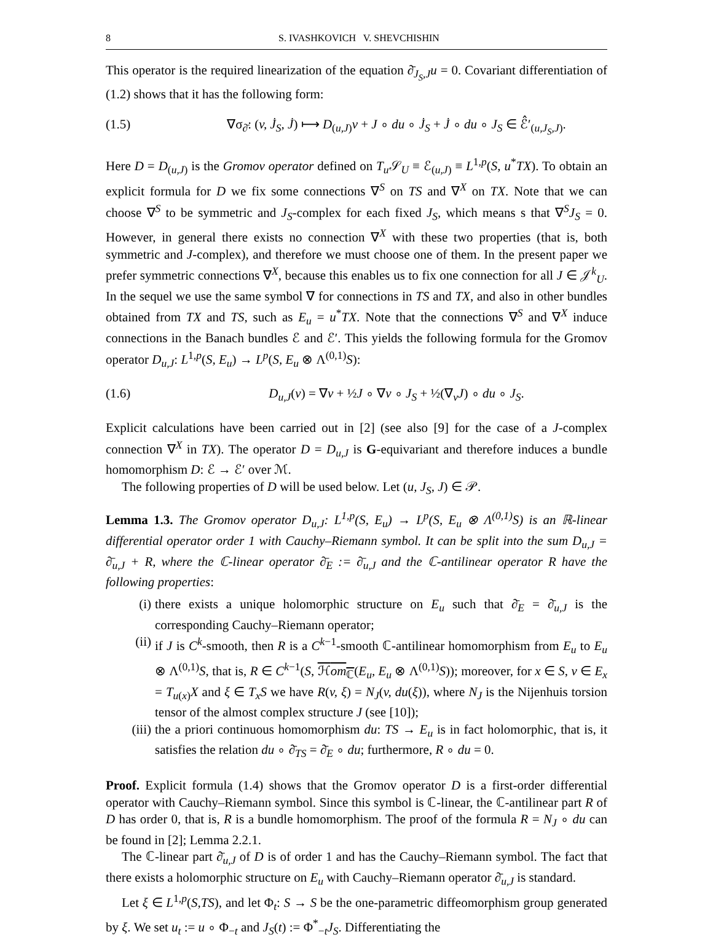8 S. IVASHKOVICH V. SHEVCHISHIN
This operator is the required linearization of the equation ∂̄<sub>J<sub>S</sub>,J</sub>u = 0. Covariant differentiation of (1.2) shows that it has the following form:
(1.5) ∇σ<sub>∂̄</sub>: (v, J̇<sub>S</sub>, J̇) ⟼ D<sub>(u,J)</sub>v + J ∘ du ∘ J̇<sub>S</sub> + J̇ ∘ du ∘ J<sub>S</sub> ∈ ℰ̂′<sub>(u,J<sub>S</sub>,J)</sub>.
Here D = D<sub>(u,J)</sub> is the Gromov operator defined on T<sub>u</sub> 𝒮<sub>U</sub> ≡ ℰ<sub>(u,J)</sub> ≡ L<sup>1,p</sup>(S, u<sup>*</sup>TX). To obtain an explicit formula for D we fix some connections ∇<sup>S</sup> on TS and ∇<sup>X</sup> on TX. Note that we can choose ∇<sup>S</sup> to be symmetric and J<sub>S</sub>-complex for each fixed J<sub>S</sub>, which means s that ∇<sup>S</sup>J<sub>S</sub> = 0. However, in general there exists no connection ∇<sup>X</sup> with these two properties (that is, both symmetric and J-complex), and therefore we must choose one of them. In the present paper we prefer symmetric connections ∇<sup>X</sup>, because this enables us to fix one connection for all J ∈ 𝒥<sup>k</sup><sub>U</sub>. In the sequel we use the same symbol ∇ for connections in TS and TX, and also in other bundles obtained from TX and TS, such as E<sub>u</sub> = u<sup>*</sup>TX. Note that the connections ∇<sup>S</sup> and ∇<sup>X</sup> induce connections in the Banach bundles ℰ and ℰ′. This yields the following formula for the Gromov operator D<sub>u,J</sub>: L<sup>1,p</sup>(S, E<sub>u</sub>) → L<sup>p</sup>(S, E<sub>u</sub> ⊗ Λ<sup>(0,1)</sup>S):
(1.6) D<sub>u,J</sub>(v) = ∇v + ½J ∘ ∇v ∘ J<sub>S</sub> + ½(∇<sub>v</sub>J) ∘ du ∘ J<sub>S</sub>.
Explicit calculations have been carried out in [2] (see also [9] for the case of a J-complex connection ∇<sup>X</sup> in TX). The operator D = D<sub>u,J</sub> is G-equivariant and therefore induces a bundle homomorphism D: ℰ → ℰ′ over ℳ.
The following properties of D will be used below. Let (u, J<sub>S</sub>, J) ∈ 𝒫.
Lemma 1.3. The Gromov operator D<sub>u,J</sub>: L<sup>1,p</sup>(S, E<sub>u</sub>) → L<sup>p</sup>(S, E<sub>u</sub> ⊗ Λ<sup>(0,1)</sup>S) is an ℝ-linear differential operator order 1 with Cauchy–Riemann symbol. It can be split into the sum D<sub>u,J</sub> = ∂̄<sub>u,J</sub> + R, where the ℂ-linear operator ∂̄<sub>E</sub> := ∂̄<sub>u,J</sub> and the ℂ-antilinear operator R have the following properties:
(i) there exists a unique holomorphic structure on E<sub>u</sub> such that ∂̄<sub>E</sub> = ∂̄<sub>u,J</sub> is the corresponding Cauchy–Riemann operator;
(ii) if J is C<sup>k</sup>-smooth, then R is a C<sup>k−1</sup>-smooth ℂ-antilinear homomorphism from E<sub>u</sub> to E<sub>u</sub> ⊗ Λ<sup>(0,1)</sup>S, that is, R ∈ C<sup>k−1</sup>(S, ℋom<sub>ℂ</sub>(E<sub>u</sub>, E<sub>u</sub> ⊗ Λ<sup>(0,1)</sup>S)); moreover, for x ∈ S, v ∈ E<sub>x</sub> = T<sub>u(x)</sub>X and ξ ∈ T<sub>x</sub>S we have R(v, ξ) = N<sub>J</sub>(v, du(ξ)), where N<sub>J</sub> is the Nijenhuis torsion tensor of the almost complex structure J (see [10]);
(iii) the a priori continuous homomorphism du: TS → E<sub>u</sub> is in fact holomorphic, that is, it satisfies the relation du ∘ ∂̄<sub>TS</sub> = ∂̄<sub>E</sub> ∘ du; furthermore, R ∘ du = 0.
Proof. Explicit formula (1.4) shows that the Gromov operator D is a first-order differential operator with Cauchy–Riemann symbol. Since this symbol is ℂ-linear, the ℂ-antilinear part R of D has order 0, that is, R is a bundle homomorphism. The proof of the formula R = N<sub>J</sub> ∘ du can be found in [2]; Lemma 2.2.1.
The ℂ-linear part ∂̄<sub>u,J</sub> of D is of order 1 and has the Cauchy–Riemann symbol. The fact that there exists a holomorphic structure on E<sub>u</sub> with Cauchy–Riemann operator ∂̄<sub>u,J</sub> is standard.
Let ξ ∈ L<sup>1,p</sup>(S,TS), and let Φ<sub>t</sub>: S → S be the one-parametric diffeomorphism group generated by ξ. We set u<sub>t</sub> := u ∘ Φ<sub>−t</sub> and J<sub>S</sub>(t) := Φ<sup>*</sup><sub>−t</sub>J<sub>S</sub>. Differentiating the